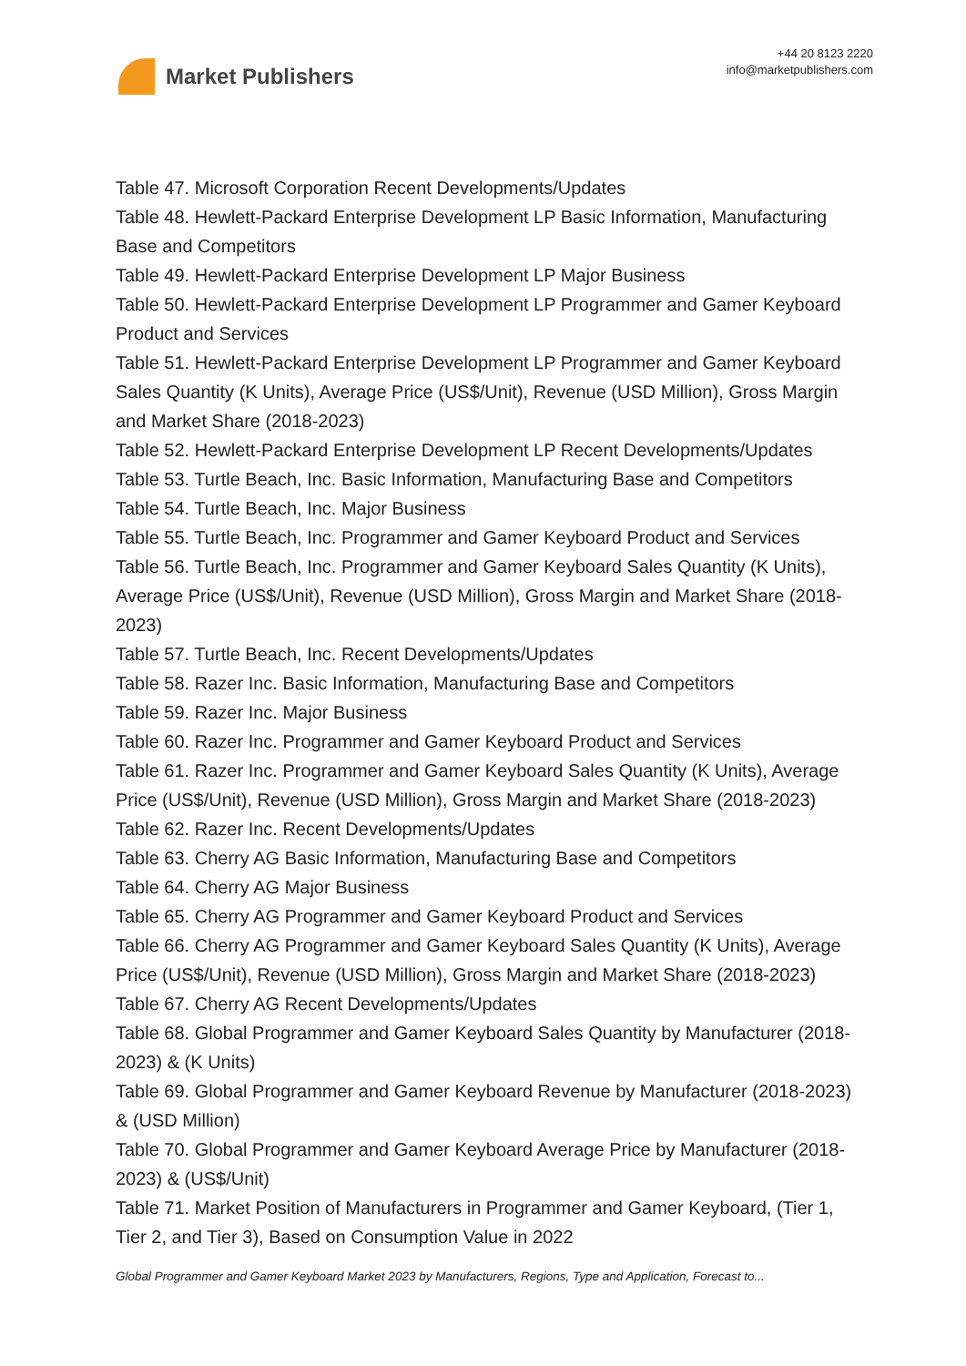Market Publishers
+44 20 8123 2220
info@marketpublishers.com
Table 47. Microsoft Corporation Recent Developments/Updates
Table 48. Hewlett-Packard Enterprise Development LP Basic Information, Manufacturing Base and Competitors
Table 49. Hewlett-Packard Enterprise Development LP Major Business
Table 50. Hewlett-Packard Enterprise Development LP Programmer and Gamer Keyboard Product and Services
Table 51. Hewlett-Packard Enterprise Development LP Programmer and Gamer Keyboard Sales Quantity (K Units), Average Price (US$/Unit), Revenue (USD Million), Gross Margin and Market Share (2018-2023)
Table 52. Hewlett-Packard Enterprise Development LP Recent Developments/Updates
Table 53. Turtle Beach, Inc. Basic Information, Manufacturing Base and Competitors
Table 54. Turtle Beach, Inc. Major Business
Table 55. Turtle Beach, Inc. Programmer and Gamer Keyboard Product and Services
Table 56. Turtle Beach, Inc. Programmer and Gamer Keyboard Sales Quantity (K Units), Average Price (US$/Unit), Revenue (USD Million), Gross Margin and Market Share (2018-2023)
Table 57. Turtle Beach, Inc. Recent Developments/Updates
Table 58. Razer Inc. Basic Information, Manufacturing Base and Competitors
Table 59. Razer Inc. Major Business
Table 60. Razer Inc. Programmer and Gamer Keyboard Product and Services
Table 61. Razer Inc. Programmer and Gamer Keyboard Sales Quantity (K Units), Average Price (US$/Unit), Revenue (USD Million), Gross Margin and Market Share (2018-2023)
Table 62. Razer Inc. Recent Developments/Updates
Table 63. Cherry AG Basic Information, Manufacturing Base and Competitors
Table 64. Cherry AG Major Business
Table 65. Cherry AG Programmer and Gamer Keyboard Product and Services
Table 66. Cherry AG Programmer and Gamer Keyboard Sales Quantity (K Units), Average Price (US$/Unit), Revenue (USD Million), Gross Margin and Market Share (2018-2023)
Table 67. Cherry AG Recent Developments/Updates
Table 68. Global Programmer and Gamer Keyboard Sales Quantity by Manufacturer (2018-2023) & (K Units)
Table 69. Global Programmer and Gamer Keyboard Revenue by Manufacturer (2018-2023) & (USD Million)
Table 70. Global Programmer and Gamer Keyboard Average Price by Manufacturer (2018-2023) & (US$/Unit)
Table 71. Market Position of Manufacturers in Programmer and Gamer Keyboard, (Tier 1, Tier 2, and Tier 3), Based on Consumption Value in 2022
Global Programmer and Gamer Keyboard Market 2023 by Manufacturers, Regions, Type and Application, Forecast to...